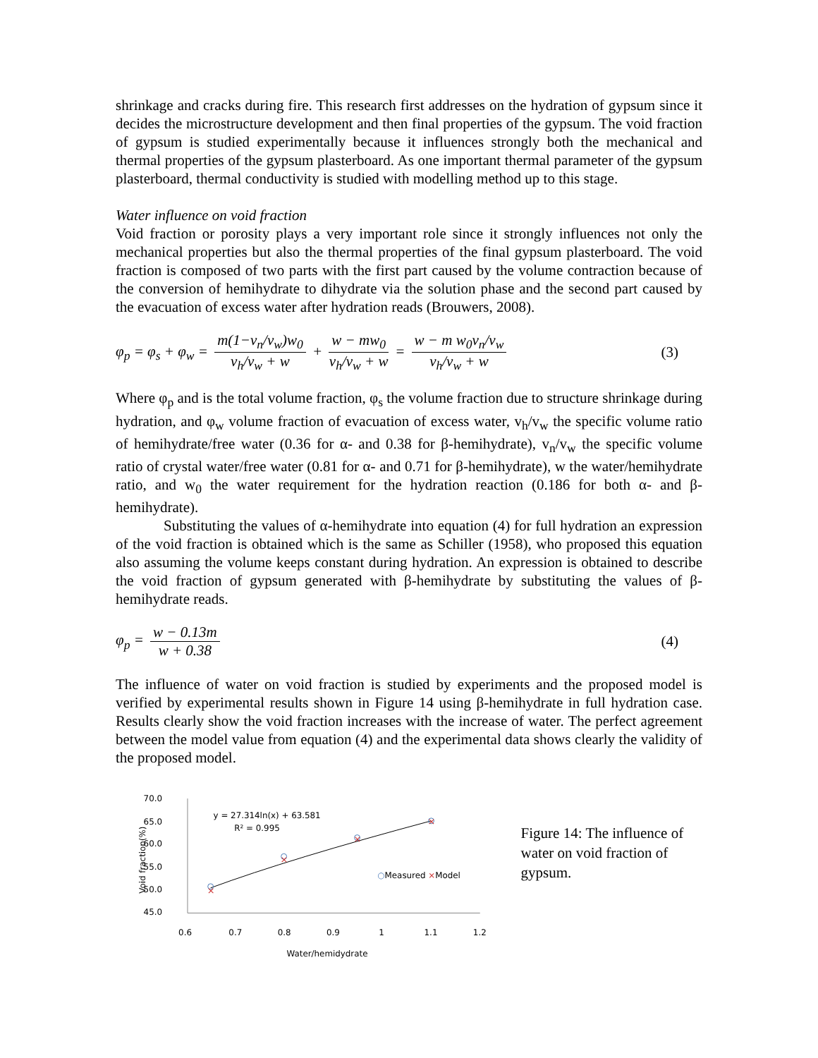shrinkage and cracks during fire. This research first addresses on the hydration of gypsum since it decides the microstructure development and then final properties of the gypsum. The void fraction of gypsum is studied experimentally because it influences strongly both the mechanical and thermal properties of the gypsum plasterboard. As one important thermal parameter of the gypsum plasterboard, thermal conductivity is studied with modelling method up to this stage.
Water influence on void fraction
Void fraction or porosity plays a very important role since it strongly influences not only the mechanical properties but also the thermal properties of the final gypsum plasterboard. The void fraction is composed of two parts with the first part caused by the volume contraction because of the conversion of hemihydrate to dihydrate via the solution phase and the second part caused by the evacuation of excess water after hydration reads (Brouwers, 2008).
φ<sub>p</sub> = φ<sub>s</sub> + φ<sub>w</sub> = m(1−v<sub>n</sub>/v<sub>w</sub>)w<sub>0</sub> v<sub>h</sub>/v<sub>w</sub> + w + w − mw<sub>0</sub> v<sub>h</sub>/v<sub>w</sub> + w = w − m w<sub>0</sub>v<sub>n</sub>/v<sub>w</sub> v<sub>h</sub>/v<sub>w</sub> + w
(3)
Where φ<sub>p</sub> and is the total volume fraction, φ<sub>s</sub> the volume fraction due to structure shrinkage during hydration, and φ<sub>w</sub> volume fraction of evacuation of excess water, v<sub>h</sub>/v<sub>w</sub> the specific volume ratio of hemihydrate/free water (0.36 for α- and 0.38 for β-hemihydrate), v<sub>n</sub>/v<sub>w</sub> the specific volume ratio of crystal water/free water (0.81 for α- and 0.71 for β-hemihydrate), w the water/hemihydrate ratio, and w<sub>0</sub> the water requirement for the hydration reaction (0.186 for both α- and β-hemihydrate).
Substituting the values of α-hemihydrate into equation (4) for full hydration an expression of the void fraction is obtained which is the same as Schiller (1958), who proposed this equation also assuming the volume keeps constant during hydration. An expression is obtained to describe the void fraction of gypsum generated with β-hemihydrate by substituting the values of β-hemihydrate reads.
φ<sub>p</sub> = w − 0.13m w + 0.38 (4)
The influence of water on void fraction is studied by experiments and the proposed model is verified by experimental results shown in Figure 14 using β-hemihydrate in full hydration case. Results clearly show the void fraction increases with the increase of water. The perfect agreement between the model value from equation (4) and the experimental data shows clearly the validity of the proposed model.
70.0
65.0
60.0
55.0
50.0
45.0
0.6
0.7
0.8
0.9
1
1.1
1.2
Water/hemidydrate
Void fraction(%)
y = 27.314ln(x) + 63.581
R² = 0.995
×
×
×
×
○Measured ×Model
Figure 14: The influence of water on void fraction of gypsum.